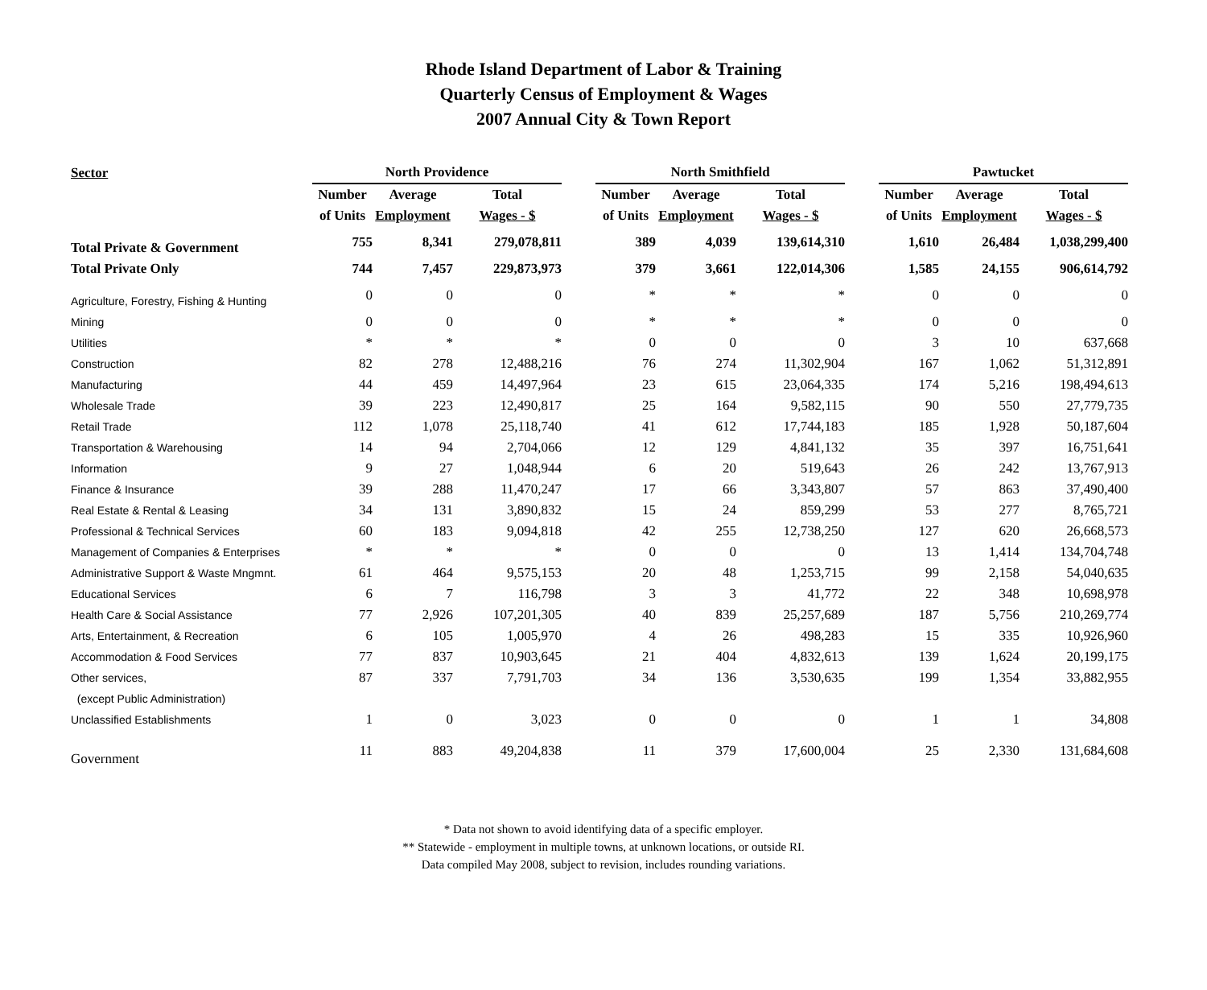Rhode Island Department of Labor & Training
Quarterly Census of Employment & Wages
2007 Annual City & Town Report
| Sector | North Providence | | | | North Smithfield | | | | Pawtucket | | |
| --- | --- | --- | --- | --- | --- | --- | --- | --- | --- | --- | --- |
| | Number | Average | Total | | Number | Average | Total | | Number | Average | Total |
| | of Units | Employment | Wages - $ | | of Units | Employment | Wages - $ | | of Units | Employment | Wages - $ |
| Total Private & Government | 755 | 8,341 | 279,078,811 | | 389 | 4,039 | 139,614,310 | | 1,610 | 26,484 | 1,038,299,400 |
| Total Private Only | 744 | 7,457 | 229,873,973 | | 379 | 3,661 | 122,014,306 | | 1,585 | 24,155 | 906,614,792 |
| Agriculture, Forestry, Fishing & Hunting | 0 | 0 | 0 | | * | * | * | | 0 | 0 | 0 |
| Mining | 0 | 0 | 0 | | * | * | * | | 0 | 0 | 0 |
| Utilities | * | * | * | | 0 | 0 | 0 | | 3 | 10 | 637,668 |
| Construction | 82 | 278 | 12,488,216 | | 76 | 274 | 11,302,904 | | 167 | 1,062 | 51,312,891 |
| Manufacturing | 44 | 459 | 14,497,964 | | 23 | 615 | 23,064,335 | | 174 | 5,216 | 198,494,613 |
| Wholesale Trade | 39 | 223 | 12,490,817 | | 25 | 164 | 9,582,115 | | 90 | 550 | 27,779,735 |
| Retail Trade | 112 | 1,078 | 25,118,740 | | 41 | 612 | 17,744,183 | | 185 | 1,928 | 50,187,604 |
| Transportation & Warehousing | 14 | 94 | 2,704,066 | | 12 | 129 | 4,841,132 | | 35 | 397 | 16,751,641 |
| Information | 9 | 27 | 1,048,944 | | 6 | 20 | 519,643 | | 26 | 242 | 13,767,913 |
| Finance & Insurance | 39 | 288 | 11,470,247 | | 17 | 66 | 3,343,807 | | 57 | 863 | 37,490,400 |
| Real Estate & Rental & Leasing | 34 | 131 | 3,890,832 | | 15 | 24 | 859,299 | | 53 | 277 | 8,765,721 |
| Professional & Technical Services | 60 | 183 | 9,094,818 | | 42 | 255 | 12,738,250 | | 127 | 620 | 26,668,573 |
| Management of Companies & Enterprises | * | * | * | | 0 | 0 | 0 | | 13 | 1,414 | 134,704,748 |
| Administrative Support & Waste Mngmnt. | 61 | 464 | 9,575,153 | | 20 | 48 | 1,253,715 | | 99 | 2,158 | 54,040,635 |
| Educational Services | 6 | 7 | 116,798 | | 3 | 3 | 41,772 | | 22 | 348 | 10,698,978 |
| Health Care & Social Assistance | 77 | 2,926 | 107,201,305 | | 40 | 839 | 25,257,689 | | 187 | 5,756 | 210,269,774 |
| Arts, Entertainment, & Recreation | 6 | 105 | 1,005,970 | | 4 | 26 | 498,283 | | 15 | 335 | 10,926,960 |
| Accommodation & Food Services | 77 | 837 | 10,903,645 | | 21 | 404 | 4,832,613 | | 139 | 1,624 | 20,199,175 |
| Other services, | 87 | 337 | 7,791,703 | | 34 | 136 | 3,530,635 | | 199 | 1,354 | 33,882,955 |
| (except Public Administration) | | | | | | | | | | | |
| Unclassified Establishments | 1 | 0 | 3,023 | | 0 | 0 | 0 | | 1 | 1 | 34,808 |
| Government | 11 | 883 | 49,204,838 | | 11 | 379 | 17,600,004 | | 25 | 2,330 | 131,684,608 |
* Data not shown to avoid identifying data of a specific employer.
** Statewide - employment in multiple towns, at unknown locations, or outside RI.
Data compiled May 2008, subject to revision, includes rounding variations.